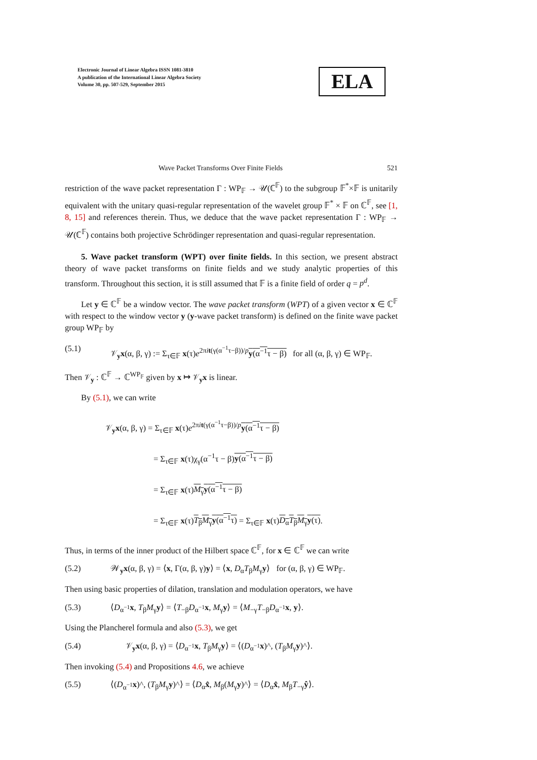Electronic Journal of Linear Algebra ISSN 1081-3810
A publication of the International Linear Algebra Society
Volume 30, pp. 507-529, September 2015
ELA
Wave Packet Transforms Over Finite Fields 521
restriction of the wave packet representation Γ : WP<sub>𝔽</sub> → 𝒰(ℂ<sup>𝔽</sup>) to the subgroup 𝔽<sup>*</sup>×𝔽 is unitarily equivalent with the unitary quasi-regular representation of the wavelet group 𝔽<sup>*</sup> × 𝔽 on ℂ<sup>𝔽</sup>, see [1, 8, 15] and references therein. Thus, we deduce that the wave packet representation Γ : WP<sub>𝔽</sub> → 𝒰(ℂ<sup>𝔽</sup>) contains both projective Schrödinger representation and quasi-regular representation.
5. Wave packet transform (WPT) over finite fields. In this section, we present abstract theory of wave packet transforms on finite fields and we study analytic properties of this transform. Throughout this section, it is still assumed that 𝔽 is a finite field of order q = p<sup>d</sup>.
Let y ∈ ℂ<sup>𝔽</sup> be a window vector. The wave packet transform (WPT) of a given vector x ∈ ℂ<sup>𝔽</sup> with respect to the window vector y (y-wave packet transform) is defined on the finite wave packet group WP<sub>𝔽</sub> by
(5.1) 𝒱<sub>y</sub>x(α, β, γ) := Σ<sub>τ∈𝔽</sub> x(τ)e<sup>2πit(γ(α<sup>−1</sup>τ−β))/p</sup>y(α<sup>−1</sup>τ − β) for all (α, β, γ) ∈ WP<sub>𝔽</sub>.
Then 𝒱<sub>y</sub> : ℂ<sup>𝔽</sup> → ℂ<sup>WP<sub>𝔽</sub></sup> given by x ↦ 𝒱<sub>y</sub>x is linear.
By (5.1), we can write
𝒱<sub>y</sub>x(α, β, γ) = Σ<sub>τ∈𝔽</sub> x(τ)e<sup>2πit(γ(α<sup>−1</sup>τ−β))/p</sup>y(α<sup>−1</sup>τ − β)
= Σ<sub>τ∈𝔽</sub> x(τ)χ<sub>γ</sub>(α<sup>−1</sup>τ − β)y(α<sup>−1</sup>τ − β)
= Σ<sub>τ∈𝔽</sub> x(τ)M<sub>γ</sub>y(α<sup>−1</sup>τ − β)
= Σ<sub>τ∈𝔽</sub> x(τ)T<sub>β</sub>M<sub>γ</sub>y(α<sup>−1</sup>τ) = Σ<sub>τ∈𝔽</sub> x(τ)D<sub>α</sub>T<sub>β</sub>M<sub>γ</sub>y(τ).
Thus, in terms of the inner product of the Hilbert space ℂ<sup>𝔽</sup>, for x ∈ ℂ<sup>𝔽</sup> we can write
(5.2) 𝒲<sub>y</sub>x(α, β, γ) = ⟨x, Γ(α, β, γ)y⟩ = ⟨x, D<sub>α</sub>T<sub>β</sub>M<sub>γ</sub>y⟩ for (α, β, γ) ∈ WP<sub>𝔽</sub>.
Then using basic properties of dilation, translation and modulation operators, we have
(5.3) ⟨D<sub>α<sup>−1</sup></sub>x, T<sub>β</sub>M<sub>γ</sub>y⟩ = ⟨T<sub>−β</sub>D<sub>α<sup>−1</sup></sub>x, M<sub>γ</sub>y⟩ = ⟨M<sub>−γ</sub>T<sub>−β</sub>D<sub>α<sup>−1</sup></sub>x, y⟩.
Using the Plancherel formula and also (5.3), we get
(5.4) 𝒱<sub>y</sub>x(α, β, γ) = ⟨D<sub>α<sup>−1</sup></sub>x, T<sub>β</sub>M<sub>γ</sub>y⟩ = ⟨(D<sub>α<sup>−1</sup></sub>x)^, (T<sub>β</sub>M<sub>γ</sub>y)^⟩.
Then invoking (5.4) and Propositions 4.6, we achieve
(5.5) ⟨(D<sub>α<sup>−1</sup></sub>x)^, (T<sub>β</sub>M<sub>γ</sub>y)^⟩ = ⟨D<sub>α</sub>x̂, M<sub>β</sub>(M<sub>γ</sub>y)^⟩ = ⟨D<sub>α</sub>x̂, M<sub>β</sub>T<sub>−γ</sub>ŷ⟩.